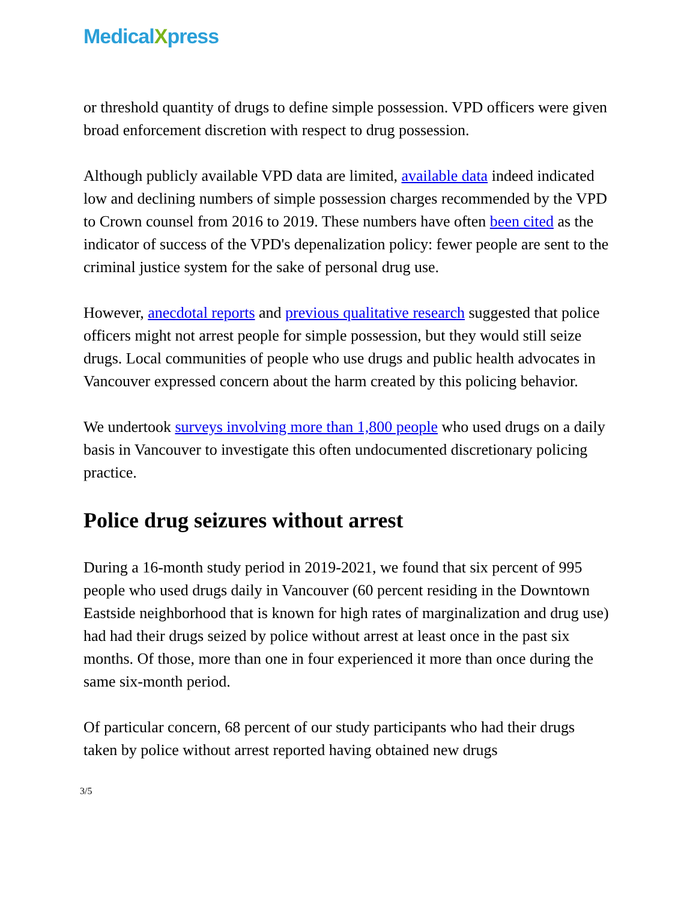MedicalXpress
or threshold quantity of drugs to define simple possession. VPD officers were given broad enforcement discretion with respect to drug possession.
Although publicly available VPD data are limited, available data indeed indicated low and declining numbers of simple possession charges recommended by the VPD to Crown counsel from 2016 to 2019. These numbers have often been cited as the indicator of success of the VPD's depenalization policy: fewer people are sent to the criminal justice system for the sake of personal drug use.
However, anecdotal reports and previous qualitative research suggested that police officers might not arrest people for simple possession, but they would still seize drugs. Local communities of people who use drugs and public health advocates in Vancouver expressed concern about the harm created by this policing behavior.
We undertook surveys involving more than 1,800 people who used drugs on a daily basis in Vancouver to investigate this often undocumented discretionary policing practice.
Police drug seizures without arrest
During a 16-month study period in 2019-2021, we found that six percent of 995 people who used drugs daily in Vancouver (60 percent residing in the Downtown Eastside neighborhood that is known for high rates of marginalization and drug use) had had their drugs seized by police without arrest at least once in the past six months. Of those, more than one in four experienced it more than once during the same six-month period.
Of particular concern, 68 percent of our study participants who had their drugs taken by police without arrest reported having obtained new drugs
3/5